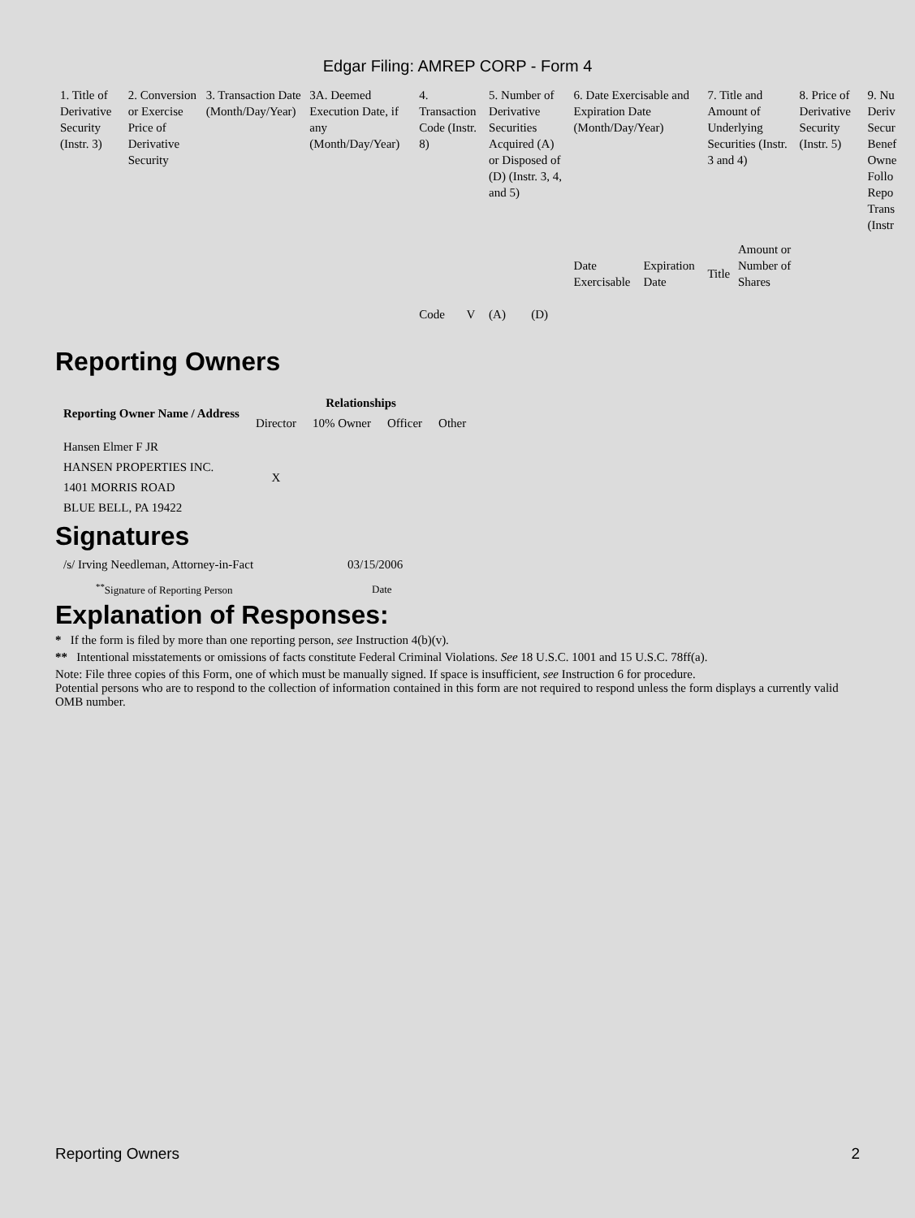Edgar Filing: AMREP CORP - Form 4
| 1. Title of Derivative Security (Instr. 3) | 2. Conversion or Exercise Price of Derivative Security | 3. Transaction Date (Month/Day/Year) | 3A. Deemed Execution Date, if any (Month/Day/Year) | 4. Transaction Code (Instr. 8) | | 5. Number of Derivative Securities Acquired (A) or Disposed of (D) (Instr. 3, 4, and 5) | | 6. Date Exercisable and Expiration Date (Month/Day/Year) | | 7. Title and Amount of Underlying Securities (Instr. 3 and 4) | | 8. Price of Derivative Security (Instr. 5) | 9. Nu Deriv Secur Benef Owne Follo Repo Trans (Instr |
| | | | | Code | V | (A) | (D) | Date Exercisable | Expiration Date | Title | Amount or Number of Shares | | |
Reporting Owners
| Reporting Owner Name / Address | Relationships | | | |
| --- | --- | --- | --- | --- |
| | Director | 10% Owner | Officer | Other |
| Hansen Elmer F JR HANSEN PROPERTIES INC. 1401 MORRIS ROAD BLUE BELL, PA 19422 | X | | | |
Signatures
| /s/ Irving Needleman, Attorney-in-Fact | 03/15/2006 |
| <sup>**</sup> Signature of Reporting Person | Date |
Explanation of Responses:
* If the form is filed by more than one reporting person, see Instruction 4(b)(v).
** Intentional misstatements or omissions of facts constitute Federal Criminal Violations. See 18 U.S.C. 1001 and 15 U.S.C. 78ff(a).
Note: File three copies of this Form, one of which must be manually signed. If space is insufficient, see Instruction 6 for procedure.
Potential persons who are to respond to the collection of information contained in this form are not required to respond unless the form displays a currently valid OMB number.
Reporting Owners 2